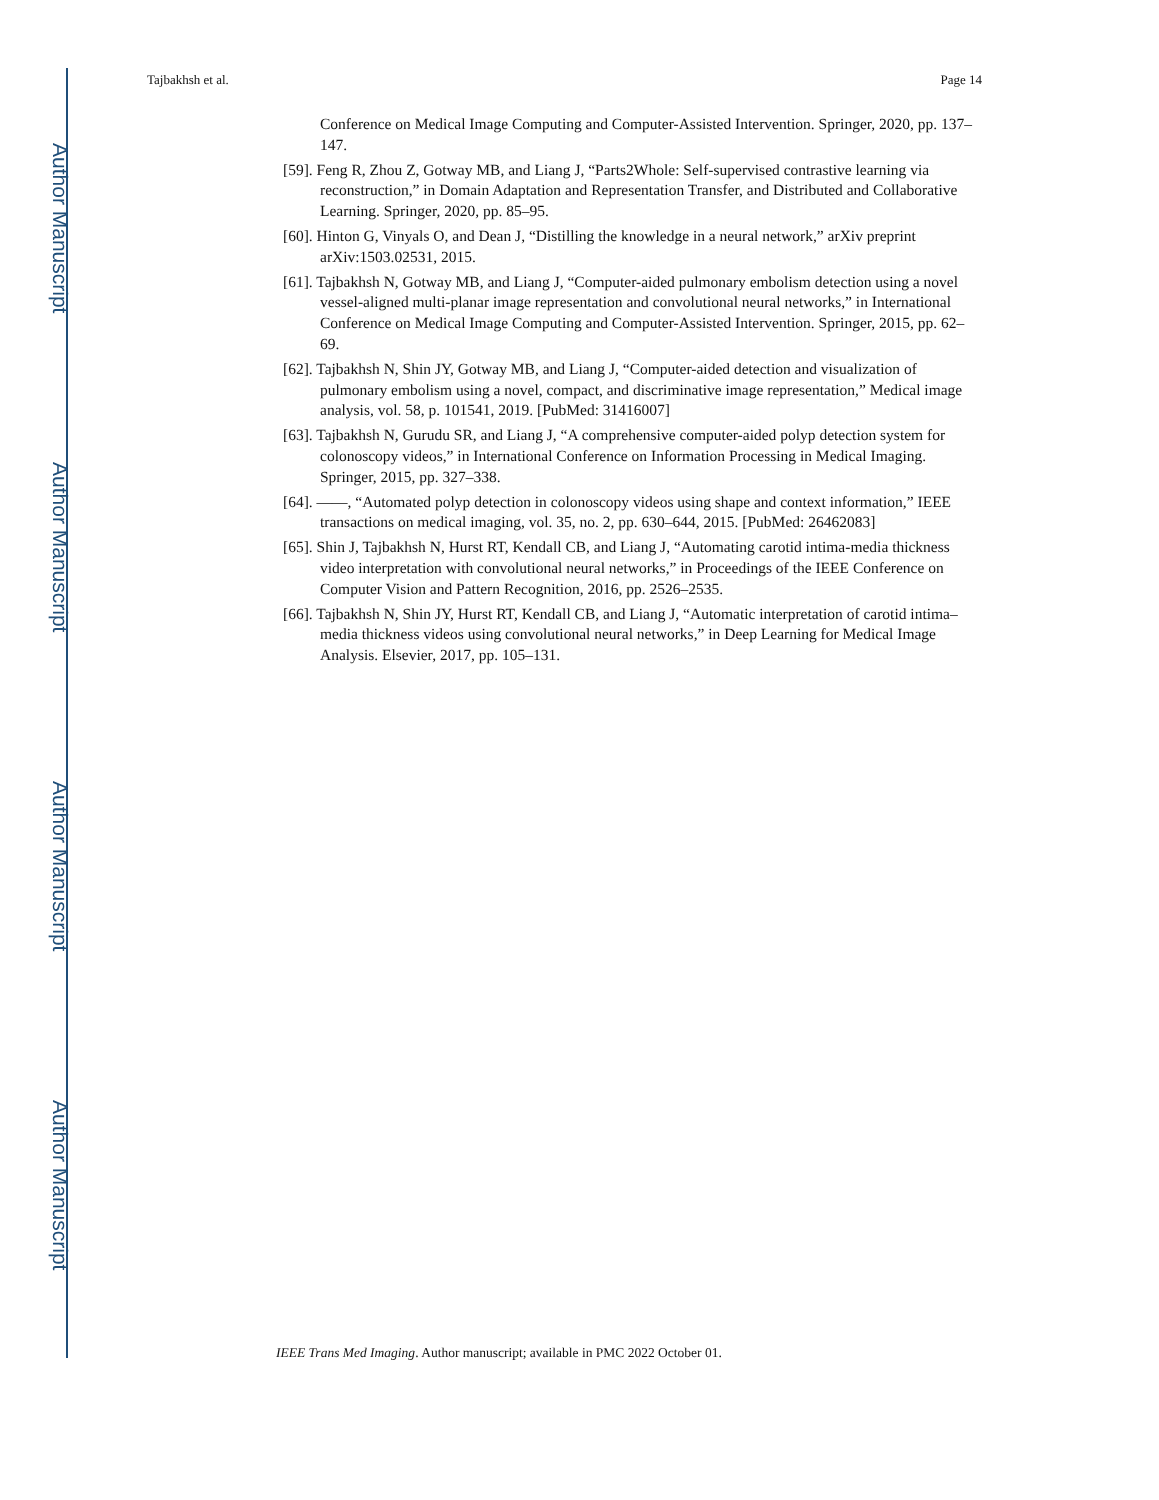Author Manuscript
Author Manuscript
Author Manuscript
Author Manuscript
Tajbakhsh et al. Page 14
Conference on Medical Image Computing and Computer-Assisted Intervention. Springer, 2020, pp. 137–147.
[59]. Feng R, Zhou Z, Gotway MB, and Liang J, “Parts2Whole: Self-supervised contrastive learning via reconstruction,” in Domain Adaptation and Representation Transfer, and Distributed and Collaborative Learning. Springer, 2020, pp. 85–95.
[60]. Hinton G, Vinyals O, and Dean J, “Distilling the knowledge in a neural network,” arXiv preprint arXiv:1503.02531, 2015.
[61]. Tajbakhsh N, Gotway MB, and Liang J, “Computer-aided pulmonary embolism detection using a novel vessel-aligned multi-planar image representation and convolutional neural networks,” in International Conference on Medical Image Computing and Computer-Assisted Intervention. Springer, 2015, pp. 62–69.
[62]. Tajbakhsh N, Shin JY, Gotway MB, and Liang J, “Computer-aided detection and visualization of pulmonary embolism using a novel, compact, and discriminative image representation,” Medical image analysis, vol. 58, p. 101541, 2019. [PubMed: 31416007]
[63]. Tajbakhsh N, Gurudu SR, and Liang J, “A comprehensive computer-aided polyp detection system for colonoscopy videos,” in International Conference on Information Processing in Medical Imaging. Springer, 2015, pp. 327–338.
[64]. ——, “Automated polyp detection in colonoscopy videos using shape and context information,” IEEE transactions on medical imaging, vol. 35, no. 2, pp. 630–644, 2015. [PubMed: 26462083]
[65]. Shin J, Tajbakhsh N, Hurst RT, Kendall CB, and Liang J, “Automating carotid intima-media thickness video interpretation with convolutional neural networks,” in Proceedings of the IEEE Conference on Computer Vision and Pattern Recognition, 2016, pp. 2526–2535.
[66]. Tajbakhsh N, Shin JY, Hurst RT, Kendall CB, and Liang J, “Automatic interpretation of carotid intima–media thickness videos using convolutional neural networks,” in Deep Learning for Medical Image Analysis. Elsevier, 2017, pp. 105–131.
IEEE Trans Med Imaging. Author manuscript; available in PMC 2022 October 01.